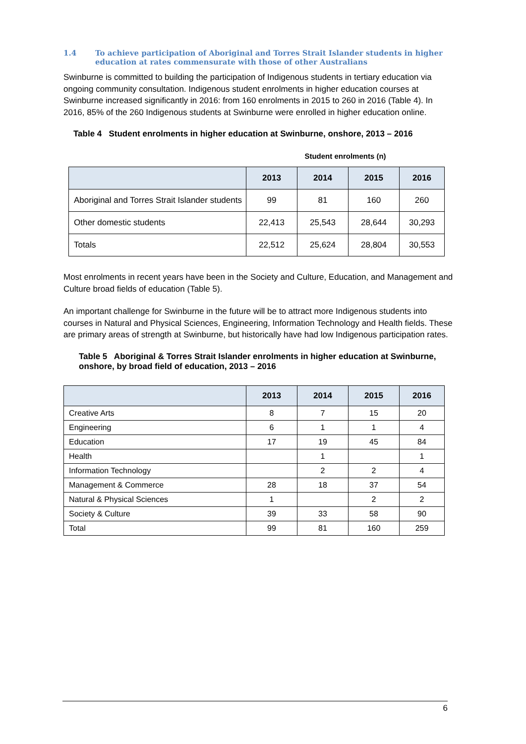1.4 To achieve participation of Aboriginal and Torres Strait Islander students in higher education at rates commensurate with those of other Australians
Swinburne is committed to building the participation of Indigenous students in tertiary education via ongoing community consultation. Indigenous student enrolments in higher education courses at Swinburne increased significantly in 2016: from 160 enrolments in 2015 to 260 in 2016 (Table 4). In 2016, 85% of the 260 Indigenous students at Swinburne were enrolled in higher education online.
Table 4 Student enrolments in higher education at Swinburne, onshore, 2013 – 2016
| | Student enrolments (n) | | | |
| | 2013 | 2014 | 2015 | 2016 |
| Aboriginal and Torres Strait Islander students | 99 | 81 | 160 | 260 |
| Other domestic students | 22,413 | 25,543 | 28,644 | 30,293 |
| Totals | 22,512 | 25,624 | 28,804 | 30,553 |
Most enrolments in recent years have been in the Society and Culture, Education, and Management and Culture broad fields of education (Table 5).
An important challenge for Swinburne in the future will be to attract more Indigenous students into courses in Natural and Physical Sciences, Engineering, Information Technology and Health fields. These are primary areas of strength at Swinburne, but historically have had low Indigenous participation rates.
Table 5 Aboriginal & Torres Strait Islander enrolments in higher education at Swinburne, onshore, by broad field of education, 2013 – 2016
| | 2013 | 2014 | 2015 | 2016 |
| --- | --- | --- | --- | --- |
| Creative Arts | 8 | 7 | 15 | 20 |
| Engineering | 6 | 1 | 1 | 4 |
| Education | 17 | 19 | 45 | 84 |
| Health | | 1 | | 1 |
| Information Technology | | 2 | 2 | 4 |
| Management & Commerce | 28 | 18 | 37 | 54 |
| Natural & Physical Sciences | 1 | | 2 | 2 |
| Society & Culture | 39 | 33 | 58 | 90 |
| Total | 99 | 81 | 160 | 259 |
6